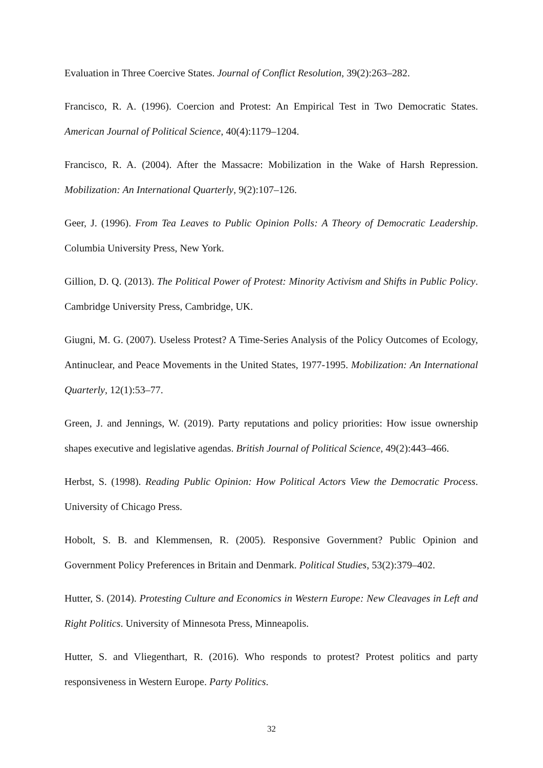Evaluation in Three Coercive States. Journal of Conflict Resolution, 39(2):263–282.
Francisco, R. A. (1996). Coercion and Protest: An Empirical Test in Two Democratic States. American Journal of Political Science, 40(4):1179–1204.
Francisco, R. A. (2004). After the Massacre: Mobilization in the Wake of Harsh Repression. Mobilization: An International Quarterly, 9(2):107–126.
Geer, J. (1996). From Tea Leaves to Public Opinion Polls: A Theory of Democratic Leadership. Columbia University Press, New York.
Gillion, D. Q. (2013). The Political Power of Protest: Minority Activism and Shifts in Public Policy. Cambridge University Press, Cambridge, UK.
Giugni, M. G. (2007). Useless Protest? A Time-Series Analysis of the Policy Outcomes of Ecology, Antinuclear, and Peace Movements in the United States, 1977-1995. Mobilization: An International Quarterly, 12(1):53–77.
Green, J. and Jennings, W. (2019). Party reputations and policy priorities: How issue ownership shapes executive and legislative agendas. British Journal of Political Science, 49(2):443–466.
Herbst, S. (1998). Reading Public Opinion: How Political Actors View the Democratic Process. University of Chicago Press.
Hobolt, S. B. and Klemmensen, R. (2005). Responsive Government? Public Opinion and Government Policy Preferences in Britain and Denmark. Political Studies, 53(2):379–402.
Hutter, S. (2014). Protesting Culture and Economics in Western Europe: New Cleavages in Left and Right Politics. University of Minnesota Press, Minneapolis.
Hutter, S. and Vliegenthart, R. (2016). Who responds to protest? Protest politics and party responsiveness in Western Europe. Party Politics.
32